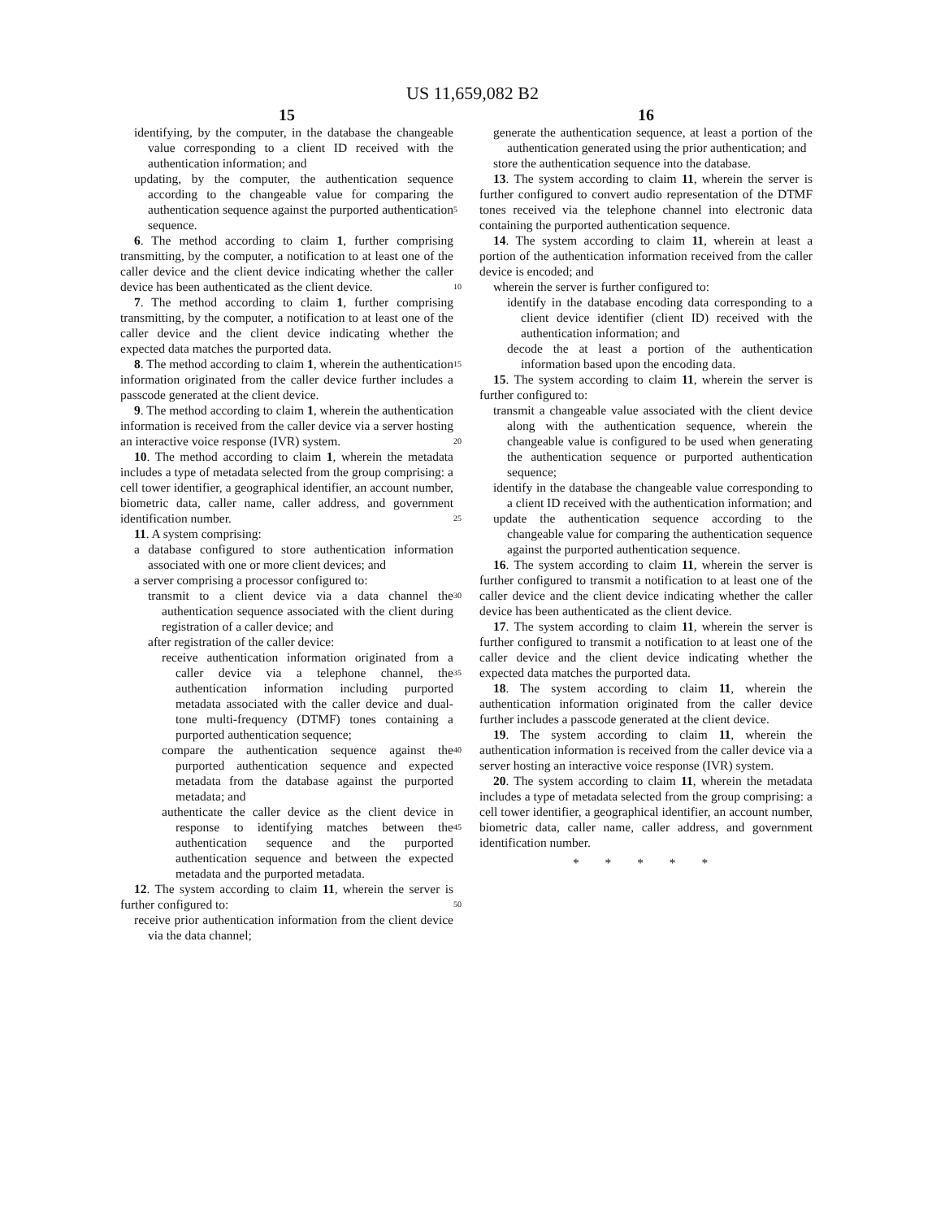US 11,659,082 B2
15
identifying, by the computer, in the database the changeable value corresponding to a client ID received with the authentication information; and
updating, by the computer, the authentication sequence according to the changeable value for comparing the authentication sequence against the purported authentication sequence.
6. The method according to claim 1, further comprising transmitting, by the computer, a notification to at least one of the caller device and the client device indicating whether the caller device has been authenticated as the client device.
7. The method according to claim 1, further comprising transmitting, by the computer, a notification to at least one of the caller device and the client device indicating whether the expected data matches the purported data.
8. The method according to claim 1, wherein the authentication information originated from the caller device further includes a passcode generated at the client device.
9. The method according to claim 1, wherein the authentication information is received from the caller device via a server hosting an interactive voice response (IVR) system.
10. The method according to claim 1, wherein the metadata includes a type of metadata selected from the group comprising: a cell tower identifier, a geographical identifier, an account number, biometric data, caller name, caller address, and government identification number.
11. A system comprising:
a database configured to store authentication information associated with one or more client devices; and
a server comprising a processor configured to:
transmit to a client device via a data channel the authentication sequence associated with the client during registration of a caller device; and
after registration of the caller device:
receive authentication information originated from a caller device via a telephone channel, the authentication information including purported metadata associated with the caller device and dual-tone multi-frequency (DTMF) tones containing a purported authentication sequence;
compare the authentication sequence against the purported authentication sequence and expected metadata from the database against the purported metadata; and
authenticate the caller device as the client device in response to identifying matches between the authentication sequence and the purported authentication sequence and between the expected metadata and the purported metadata.
12. The system according to claim 11, wherein the server is further configured to:
receive prior authentication information from the client device via the data channel;
5
10
15
20
25
30
35
40
45
50
16
generate the authentication sequence, at least a portion of the authentication generated using the prior authentication; and
store the authentication sequence into the database.
13. The system according to claim 11, wherein the server is further configured to convert audio representation of the DTMF tones received via the telephone channel into electronic data containing the purported authentication sequence.
14. The system according to claim 11, wherein at least a portion of the authentication information received from the caller device is encoded; and
wherein the server is further configured to:
identify in the database encoding data corresponding to a client device identifier (client ID) received with the authentication information; and
decode the at least a portion of the authentication information based upon the encoding data.
15. The system according to claim 11, wherein the server is further configured to:
transmit a changeable value associated with the client device along with the authentication sequence, wherein the changeable value is configured to be used when generating the authentication sequence or purported authentication sequence;
identify in the database the changeable value corresponding to a client ID received with the authentication information; and
update the authentication sequence according to the changeable value for comparing the authentication sequence against the purported authentication sequence.
16. The system according to claim 11, wherein the server is further configured to transmit a notification to at least one of the caller device and the client device indicating whether the caller device has been authenticated as the client device.
17. The system according to claim 11, wherein the server is further configured to transmit a notification to at least one of the caller device and the client device indicating whether the expected data matches the purported data.
18. The system according to claim 11, wherein the authentication information originated from the caller device further includes a passcode generated at the client device.
19. The system according to claim 11, wherein the authentication information is received from the caller device via a server hosting an interactive voice response (IVR) system.
20. The system according to claim 11, wherein the metadata includes a type of metadata selected from the group comprising: a cell tower identifier, a geographical identifier, an account number, biometric data, caller name, caller address, and government identification number.
* * * * *